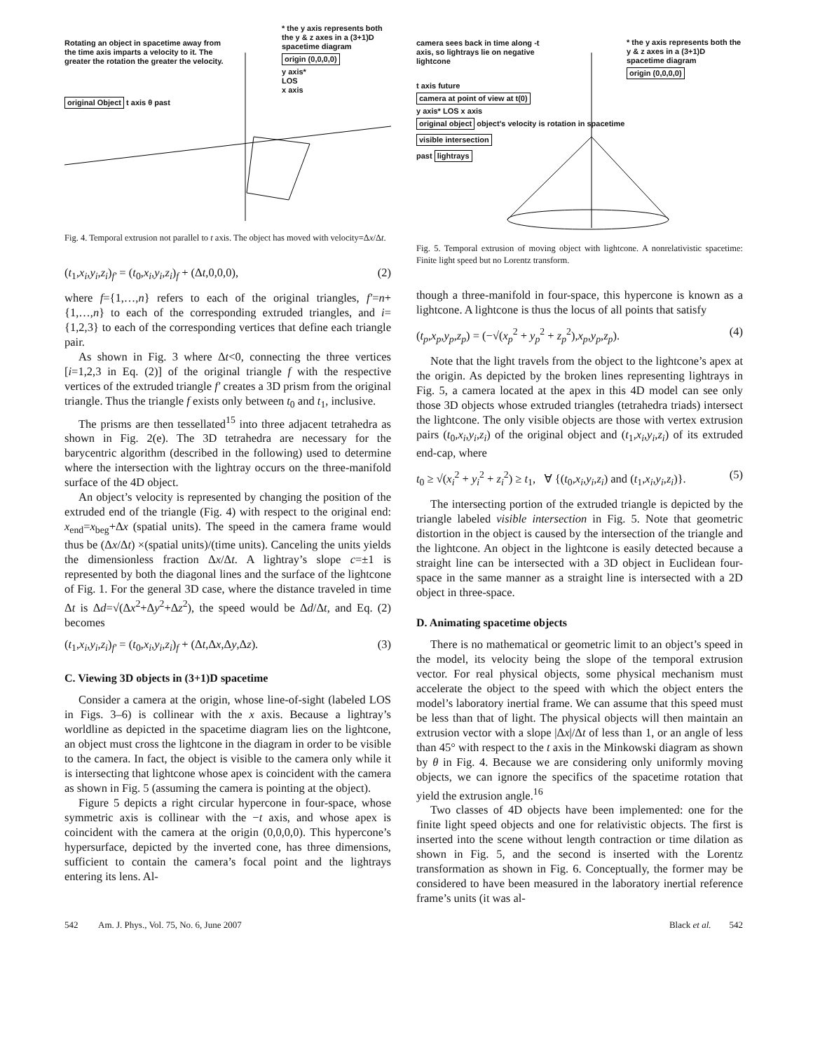Rotating an object in spacetime away from the time axis imparts a velocity to it. The greater the rotation the greater the velocity.
* the y axis represents both the y & z axes in a (3+1)D spacetime diagram
origin (0,0,0,0)
y axis*
LOS
x axis
original Object t axis θ past
Fig. 4. Temporal extrusion not parallel to t axis. The object has moved with velocity=Δx/Δt.
(t<sub>1</sub>,x<sub>i</sub>,y<sub>i</sub>,z<sub>i</sub>)<sub>f′</sub> = (t<sub>0</sub>,x<sub>i</sub>,y<sub>i</sub>,z<sub>i</sub>)<sub>f</sub> + (Δt,0,0,0), (2)
where f={1,…,n} refers to each of the original triangles, f′=n+{1,…,n} to each of the corresponding extruded triangles, and i={1,2,3} to each of the corresponding vertices that define each triangle pair.
As shown in Fig. 3 where Δt<0, connecting the three vertices [i=1,2,3 in Eq. (2)] of the original triangle f with the respective vertices of the extruded triangle f′ creates a 3D prism from the original triangle. Thus the triangle f exists only between t<sub>0</sub> and t<sub>1</sub>, inclusive.
The prisms are then tessellated<sup>15</sup> into three adjacent tetrahedra as shown in Fig. 2(e). The 3D tetrahedra are necessary for the barycentric algorithm (described in the following) used to determine where the intersection with the lightray occurs on the three-manifold surface of the 4D object.
An object’s velocity is represented by changing the position of the extruded end of the triangle (Fig. 4) with respect to the original end: x<sub>end</sub>=x<sub>beg</sub>+Δx (spatial units). The speed in the camera frame would thus be (Δx/Δt) ×(spatial units)/(time units). Canceling the units yields the dimensionless fraction Δx/Δt. A lightray’s slope c=±1 is represented by both the diagonal lines and the surface of the lightcone of Fig. 1. For the general 3D case, where the distance traveled in time Δt is Δd=√(Δx<sup>2</sup>+Δy<sup>2</sup>+Δz<sup>2</sup>), the speed would be Δd/Δt, and Eq. (2) becomes
(t<sub>1</sub>,x<sub>i</sub>,y<sub>i</sub>,z<sub>i</sub>)<sub>f′</sub> = (t<sub>0</sub>,x<sub>i</sub>,y<sub>i</sub>,z<sub>i</sub>)<sub>f</sub> + (Δt,Δx,Δy,Δz). (3)
C. Viewing 3D objects in (3+1)D spacetime
Consider a camera at the origin, whose line-of-sight (labeled LOS in Figs. 3–6) is collinear with the x axis. Because a lightray’s worldline as depicted in the spacetime diagram lies on the lightcone, an object must cross the lightcone in the diagram in order to be visible to the camera. In fact, the object is visible to the camera only while it is intersecting that lightcone whose apex is coincident with the camera as shown in Fig. 5 (assuming the camera is pointing at the object).
Figure 5 depicts a right circular hypercone in four-space, whose symmetric axis is collinear with the −t axis, and whose apex is coincident with the camera at the origin (0,0,0,0). This hypercone’s hypersurface, depicted by the inverted cone, has three dimensions, sufficient to contain the camera’s focal point and the lightrays entering its lens. Al-
camera sees back in time along -t axis, so lightrays lie on negative lightcone
* the y axis represents both the y & z axes in a (3+1)D spacetime diagram
origin (0,0,0,0)
t axis future
camera at point of view at t(0)
y axis* LOS x axis
original object object's velocity is rotation in spacetime
visible intersection
past lightrays
Fig. 5. Temporal extrusion of moving object with lightcone. A nonrelativistic spacetime: Finite light speed but no Lorentz transform.
though a three-manifold in four-space, this hypercone is known as a lightcone. A lightcone is thus the locus of all points that satisfy
(t<sub>p</sub>,x<sub>p</sub>,y<sub>p</sub>,z<sub>p</sub>) = (−√(x<sub>p</sub><sup>2</sup> + y<sub>p</sub><sup>2</sup> + z<sub>p</sub><sup>2</sup>),x<sub>p</sub>,y<sub>p</sub>,z<sub>p</sub>). (4)
Note that the light travels from the object to the lightcone’s apex at the origin. As depicted by the broken lines representing lightrays in Fig. 5, a camera located at the apex in this 4D model can see only those 3D objects whose extruded triangles (tetrahedra triads) intersect the lightcone. The only visible objects are those with vertex extrusion pairs (t<sub>0</sub>,x<sub>i</sub>,y<sub>i</sub>,z<sub>i</sub>) of the original object and (t<sub>1</sub>,x<sub>i</sub>,y<sub>i</sub>,z<sub>i</sub>) of its extruded end-cap, where
t<sub>0</sub> ≥ √(x<sub>i</sub><sup>2</sup> + y<sub>i</sub><sup>2</sup> + z<sub>i</sub><sup>2</sup>) ≥ t<sub>1</sub>, ∀ {(t<sub>0</sub>,x<sub>i</sub>,y<sub>i</sub>,z<sub>i</sub>) and (t<sub>1</sub>,x<sub>i</sub>,y<sub>i</sub>,z<sub>i</sub>)}. (5)
The intersecting portion of the extruded triangle is depicted by the triangle labeled visible intersection in Fig. 5. Note that geometric distortion in the object is caused by the intersection of the triangle and the lightcone. An object in the lightcone is easily detected because a straight line can be intersected with a 3D object in Euclidean four-space in the same manner as a straight line is intersected with a 2D object in three-space.
D. Animating spacetime objects
There is no mathematical or geometric limit to an object’s speed in the model, its velocity being the slope of the temporal extrusion vector. For real physical objects, some physical mechanism must accelerate the object to the speed with which the object enters the model’s laboratory inertial frame. We can assume that this speed must be less than that of light. The physical objects will then maintain an extrusion vector with a slope |Δx|/Δt of less than 1, or an angle of less than 45° with respect to the t axis in the Minkowski diagram as shown by θ in Fig. 4. Because we are considering only uniformly moving objects, we can ignore the specifics of the spacetime rotation that yield the extrusion angle.<sup>16</sup>
Two classes of 4D objects have been implemented: one for the finite light speed objects and one for relativistic objects. The first is inserted into the scene without length contraction or time dilation as shown in Fig. 5, and the second is inserted with the Lorentz transformation as shown in Fig. 6. Conceptually, the former may be considered to have been measured in the laboratory inertial reference frame’s units (it was al-
542 Am. J. Phys., Vol. 75, No. 6, June 2007 Black et al. 542